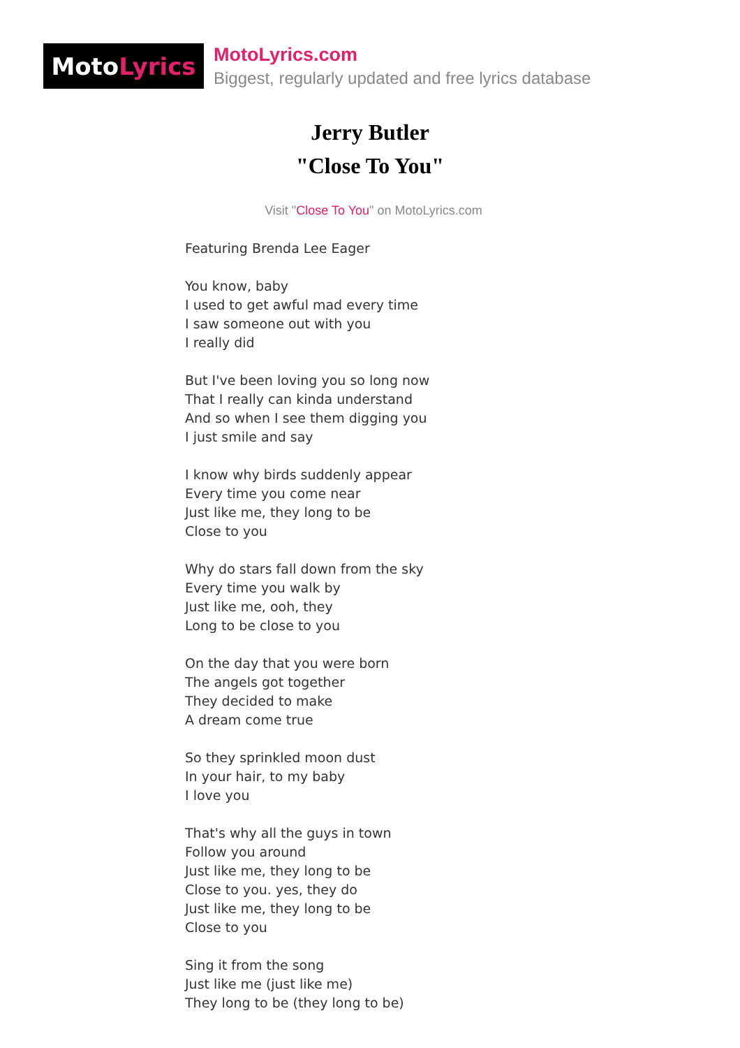Moto Lyrics
MotoLyrics.com
Biggest, regularly updated and free lyrics database
Jerry Butler
"Close To You"
Visit "Close To You" on MotoLyrics.com
Featuring Brenda Lee Eager
You know, baby
I used to get awful mad every time
I saw someone out with you
I really did
But I've been loving you so long now
That I really can kinda understand
And so when I see them digging you
I just smile and say
I know why birds suddenly appear
Every time you come near
Just like me, they long to be
Close to you
Why do stars fall down from the sky
Every time you walk by
Just like me, ooh, they
Long to be close to you
On the day that you were born
The angels got together
They decided to make
A dream come true
So they sprinkled moon dust
In your hair, to my baby
I love you
That's why all the guys in town
Follow you around
Just like me, they long to be
Close to you. yes, they do
Just like me, they long to be
Close to you
Sing it from the song
Just like me (just like me)
They long to be (they long to be)